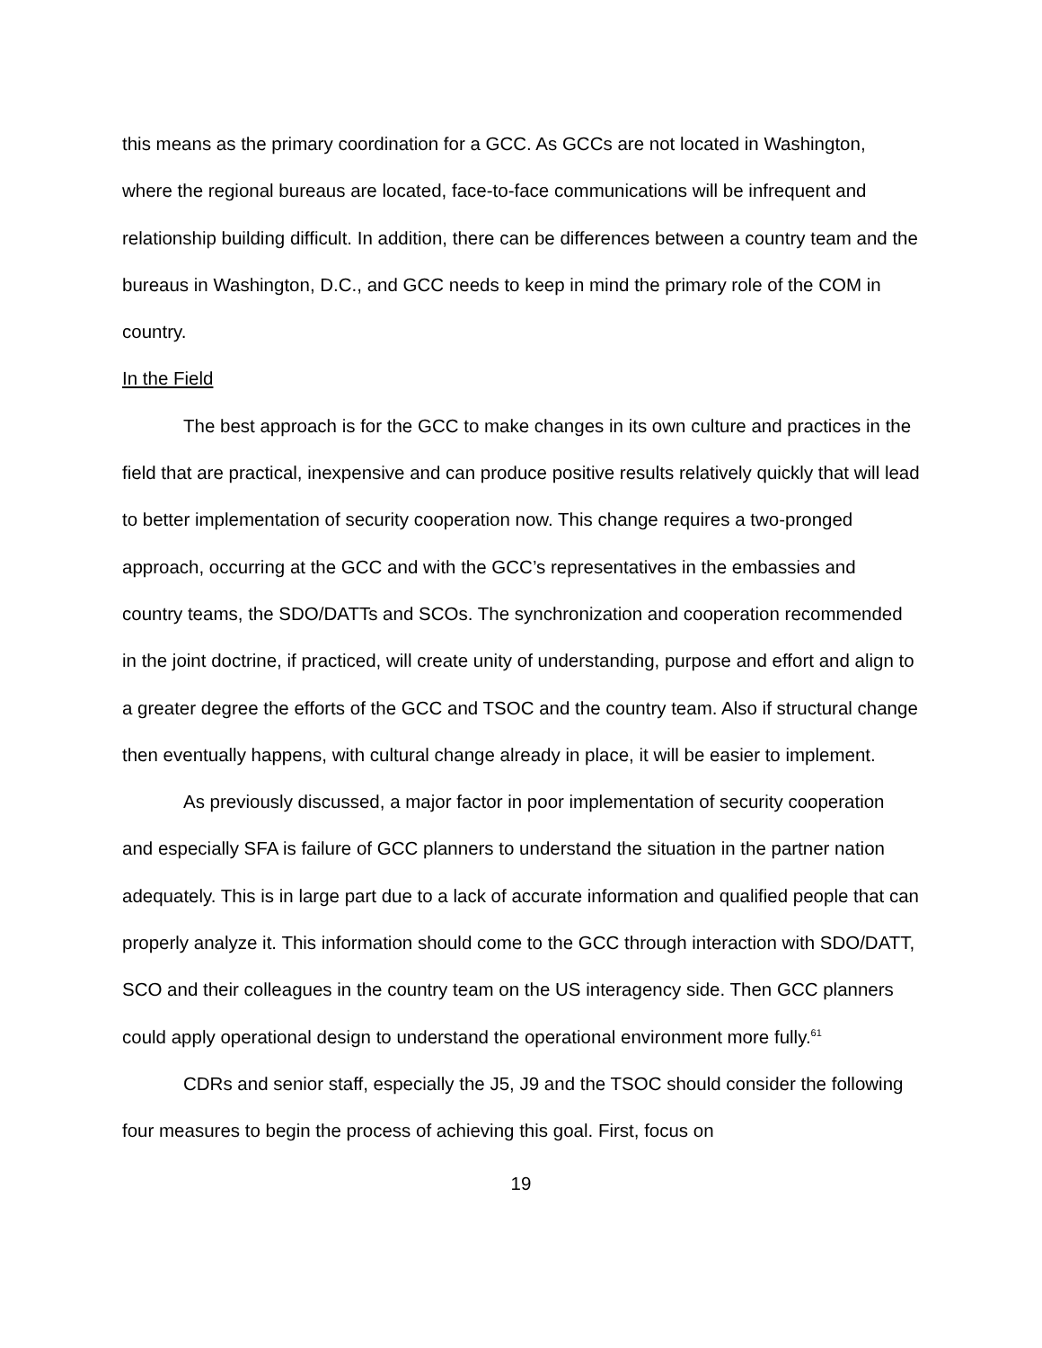this means as the primary coordination for a GCC. As GCCs are not located in Washington, where the regional bureaus are located, face-to-face communications will be infrequent and relationship building difficult. In addition, there can be differences between a country team and the bureaus in Washington, D.C., and GCC needs to keep in mind the primary role of the COM in country.
In the Field
The best approach is for the GCC to make changes in its own culture and practices in the field that are practical, inexpensive and can produce positive results relatively quickly that will lead to better implementation of security cooperation now. This change requires a two-pronged approach, occurring at the GCC and with the GCC’s representatives in the embassies and country teams, the SDO/DATTs and SCOs. The synchronization and cooperation recommended in the joint doctrine, if practiced, will create unity of understanding, purpose and effort and align to a greater degree the efforts of the GCC and TSOC and the country team. Also if structural change then eventually happens, with cultural change already in place, it will be easier to implement.
As previously discussed, a major factor in poor implementation of security cooperation and especially SFA is failure of GCC planners to understand the situation in the partner nation adequately. This is in large part due to a lack of accurate information and qualified people that can properly analyze it. This information should come to the GCC through interaction with SDO/DATT, SCO and their colleagues in the country team on the US interagency side. Then GCC planners could apply operational design to understand the operational environment more fully.<sup>61</sup>
CDRs and senior staff, especially the J5, J9 and the TSOC should consider the following four measures to begin the process of achieving this goal. First, focus on
19